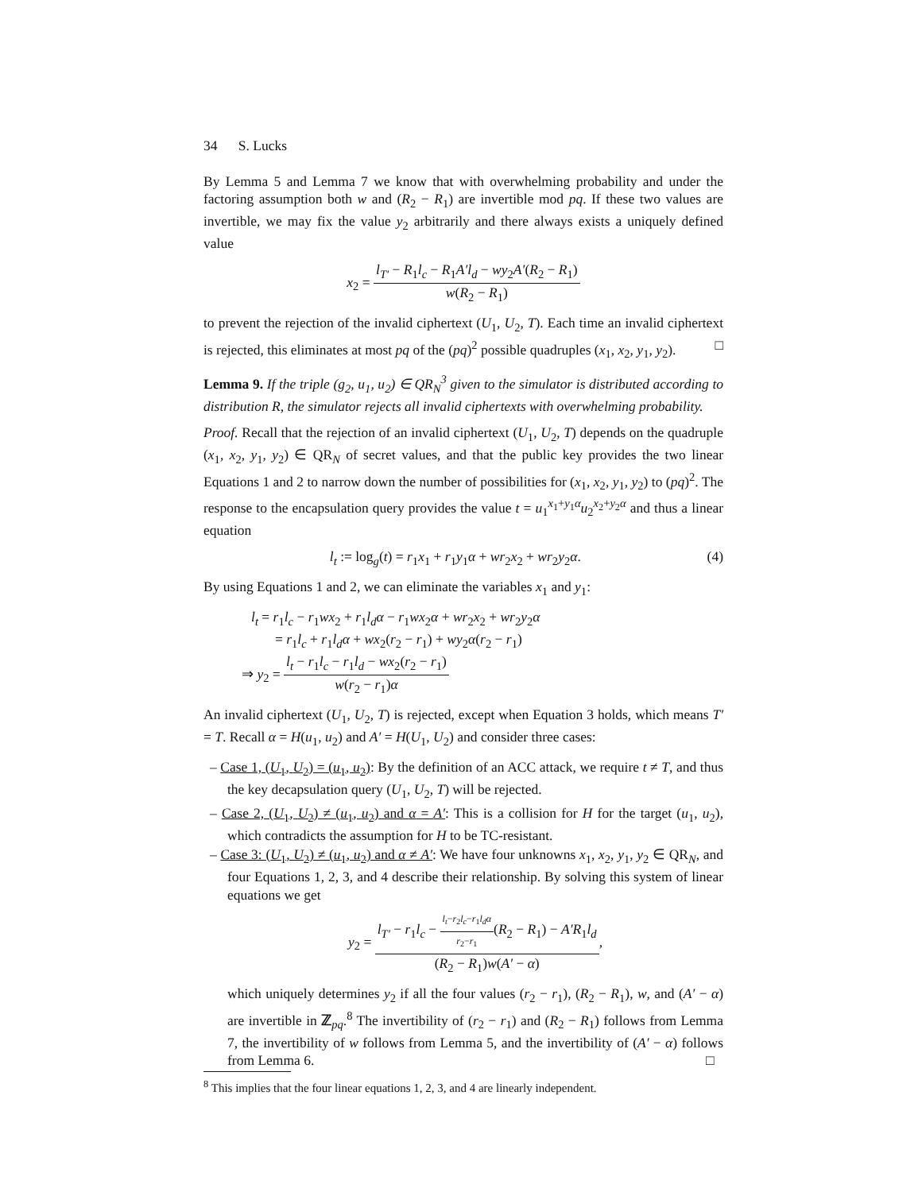34 S. Lucks
By Lemma 5 and Lemma 7 we know that with overwhelming probability and under the factoring assumption both w and (R<sub>2</sub> − R<sub>1</sub>) are invertible mod pq. If these two values are invertible, we may fix the value y<sub>2</sub> arbitrarily and there always exists a uniquely defined value
x<sub>2</sub> = l<sub>T′</sub> − R<sub>1</sub>l<sub>c</sub> − R<sub>1</sub>A′l<sub>d</sub> − wy<sub>2</sub>A′(R<sub>2</sub> − R<sub>1</sub>) w(R<sub>2</sub> − R<sub>1</sub>)
to prevent the rejection of the invalid ciphertext (U<sub>1</sub>, U<sub>2</sub>, T). Each time an invalid ciphertext is rejected, this eliminates at most pq of the (pq)<sup>2</sup> possible quadruples (x<sub>1</sub>, x<sub>2</sub>, y<sub>1</sub>, y<sub>2</sub>). □
Lemma 9. If the triple (g<sub>2</sub>, u<sub>1</sub>, u<sub>2</sub>) ∈ QR<sub>N</sub><sup>3</sup> given to the simulator is distributed according to distribution R, the simulator rejects all invalid ciphertexts with overwhelming probability.
Proof. Recall that the rejection of an invalid ciphertext (U<sub>1</sub>, U<sub>2</sub>, T) depends on the quadruple (x<sub>1</sub>, x<sub>2</sub>, y<sub>1</sub>, y<sub>2</sub>) ∈ QR<sub>N</sub> of secret values, and that the public key provides the two linear Equations 1 and 2 to narrow down the number of possibilities for (x<sub>1</sub>, x<sub>2</sub>, y<sub>1</sub>, y<sub>2</sub>) to (pq)<sup>2</sup>. The response to the encapsulation query provides the value t = u<sub>1</sub><sup>x<sub>1</sub>+y<sub>1</sub>α</sup>u<sub>2</sub><sup>x<sub>2</sub>+y<sub>2</sub>α</sup> and thus a linear equation
l<sub>t</sub> := log<sub>g</sub>(t) = r<sub>1</sub>x<sub>1</sub> + r<sub>1</sub>y<sub>1</sub>α + wr<sub>2</sub>x<sub>2</sub> + wr<sub>2</sub>y<sub>2</sub>α. (4)
By using Equations 1 and 2, we can eliminate the variables x<sub>1</sub> and y<sub>1</sub>:
l<sub>t</sub> = r<sub>1</sub>l<sub>c</sub> − r<sub>1</sub>wx<sub>2</sub> + r<sub>1</sub>l<sub>d</sub>α − r<sub>1</sub>wx<sub>2</sub>α + wr<sub>2</sub>x<sub>2</sub> + wr<sub>2</sub>y<sub>2</sub>α
= r<sub>1</sub>l<sub>c</sub> + r<sub>1</sub>l<sub>d</sub>α + wx<sub>2</sub>(r<sub>2</sub> − r<sub>1</sub>) + wy<sub>2</sub>α(r<sub>2</sub> − r<sub>1</sub>)
⇒ y<sub>2</sub> = l<sub>t</sub> − r<sub>1</sub>l<sub>c</sub> − r<sub>1</sub>l<sub>d</sub> − wx<sub>2</sub>(r<sub>2</sub> − r<sub>1</sub>) w(r<sub>2</sub> − r<sub>1</sub>)α
An invalid ciphertext (U<sub>1</sub>, U<sub>2</sub>, T) is rejected, except when Equation 3 holds, which means T′ = T. Recall α = H(u<sub>1</sub>, u<sub>2</sub>) and A′ = H(U<sub>1</sub>, U<sub>2</sub>) and consider three cases:
– Case 1, (U<sub>1</sub>, U<sub>2</sub>) = (u<sub>1</sub>, u<sub>2</sub>): By the definition of an ACC attack, we require t ≠ T, and thus the key decapsulation query (U<sub>1</sub>, U<sub>2</sub>, T) will be rejected.
– Case 2, (U<sub>1</sub>, U<sub>2</sub>) ≠ (u<sub>1</sub>, u<sub>2</sub>) and α = A′: This is a collision for H for the target (u<sub>1</sub>, u<sub>2</sub>), which contradicts the assumption for H to be TC-resistant.
– Case 3: (U<sub>1</sub>, U<sub>2</sub>) ≠ (u<sub>1</sub>, u<sub>2</sub>) and α ≠ A′: We have four unknowns x<sub>1</sub>, x<sub>2</sub>, y<sub>1</sub>, y<sub>2</sub> ∈ QR<sub>N</sub>, and four Equations 1, 2, 3, and 4 describe their relationship. By solving this system of linear equations we get
y<sub>2</sub> = l<sub>T′</sub> − r<sub>1</sub>l<sub>c</sub> − l<sub>t</sub>−r<sub>2</sub>l<sub>c</sub>−r<sub>1</sub>l<sub>d</sub>α r<sub>2</sub>−r<sub>1</sub>(R<sub>2</sub> − R<sub>1</sub>) − A′R<sub>1</sub>l<sub>d</sub> (R<sub>2</sub> − R<sub>1</sub>)w(A′ − α),
which uniquely determines y<sub>2</sub> if all the four values (r<sub>2</sub> − r<sub>1</sub>), (R<sub>2</sub> − R<sub>1</sub>), w, and (A′ − α) are invertible in ℤ<sub>pq</sub>.<sup>8</sup> The invertibility of (r<sub>2</sub> − r<sub>1</sub>) and (R<sub>2</sub> − R<sub>1</sub>) follows from Lemma 7, the invertibility of w follows from Lemma 5, and the invertibility of (A′ − α) follows from Lemma 6. □
<sup>8</sup> This implies that the four linear equations 1, 2, 3, and 4 are linearly independent.